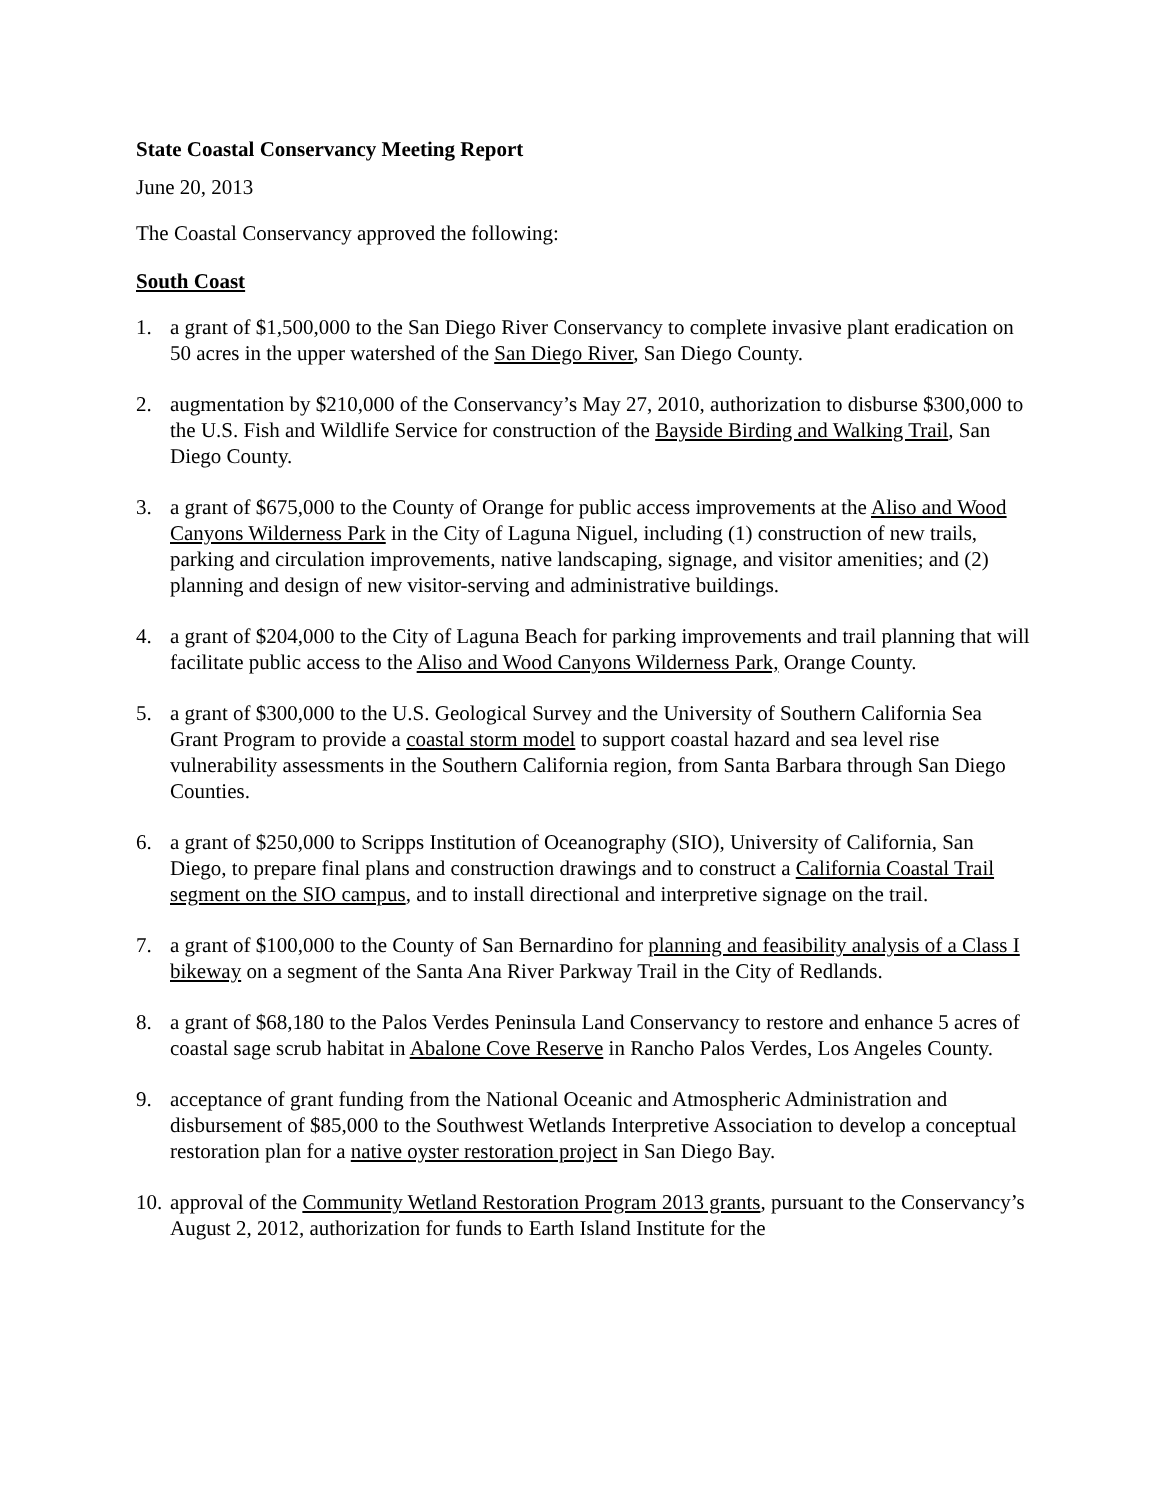State Coastal Conservancy Meeting Report
June 20, 2013
The Coastal Conservancy approved the following:
South Coast
1. a grant of $1,500,000 to the San Diego River Conservancy to complete invasive plant eradication on 50 acres in the upper watershed of the San Diego River, San Diego County.
2. augmentation by $210,000 of the Conservancy’s May 27, 2010, authorization to disburse $300,000 to the U.S. Fish and Wildlife Service for construction of the Bayside Birding and Walking Trail, San Diego County.
3. a grant of $675,000 to the County of Orange for public access improvements at the Aliso and Wood Canyons Wilderness Park in the City of Laguna Niguel, including (1) construction of new trails, parking and circulation improvements, native landscaping, signage, and visitor amenities; and (2) planning and design of new visitor-serving and administrative buildings.
4. a grant of $204,000 to the City of Laguna Beach for parking improvements and trail planning that will facilitate public access to the Aliso and Wood Canyons Wilderness Park, Orange County.
5. a grant of $300,000 to the U.S. Geological Survey and the University of Southern California Sea Grant Program to provide a coastal storm model to support coastal hazard and sea level rise vulnerability assessments in the Southern California region, from Santa Barbara through San Diego Counties.
6. a grant of $250,000 to Scripps Institution of Oceanography (SIO), University of California, San Diego, to prepare final plans and construction drawings and to construct a California Coastal Trail segment on the SIO campus, and to install directional and interpretive signage on the trail.
7. a grant of $100,000 to the County of San Bernardino for planning and feasibility analysis of a Class I bikeway on a segment of the Santa Ana River Parkway Trail in the City of Redlands.
8. a grant of $68,180 to the Palos Verdes Peninsula Land Conservancy to restore and enhance 5 acres of coastal sage scrub habitat in Abalone Cove Reserve in Rancho Palos Verdes, Los Angeles County.
9. acceptance of grant funding from the National Oceanic and Atmospheric Administration and disbursement of $85,000 to the Southwest Wetlands Interpretive Association to develop a conceptual restoration plan for a native oyster restoration project in San Diego Bay.
10. approval of the Community Wetland Restoration Program 2013 grants, pursuant to the Conservancy’s August 2, 2012, authorization for funds to Earth Island Institute for the